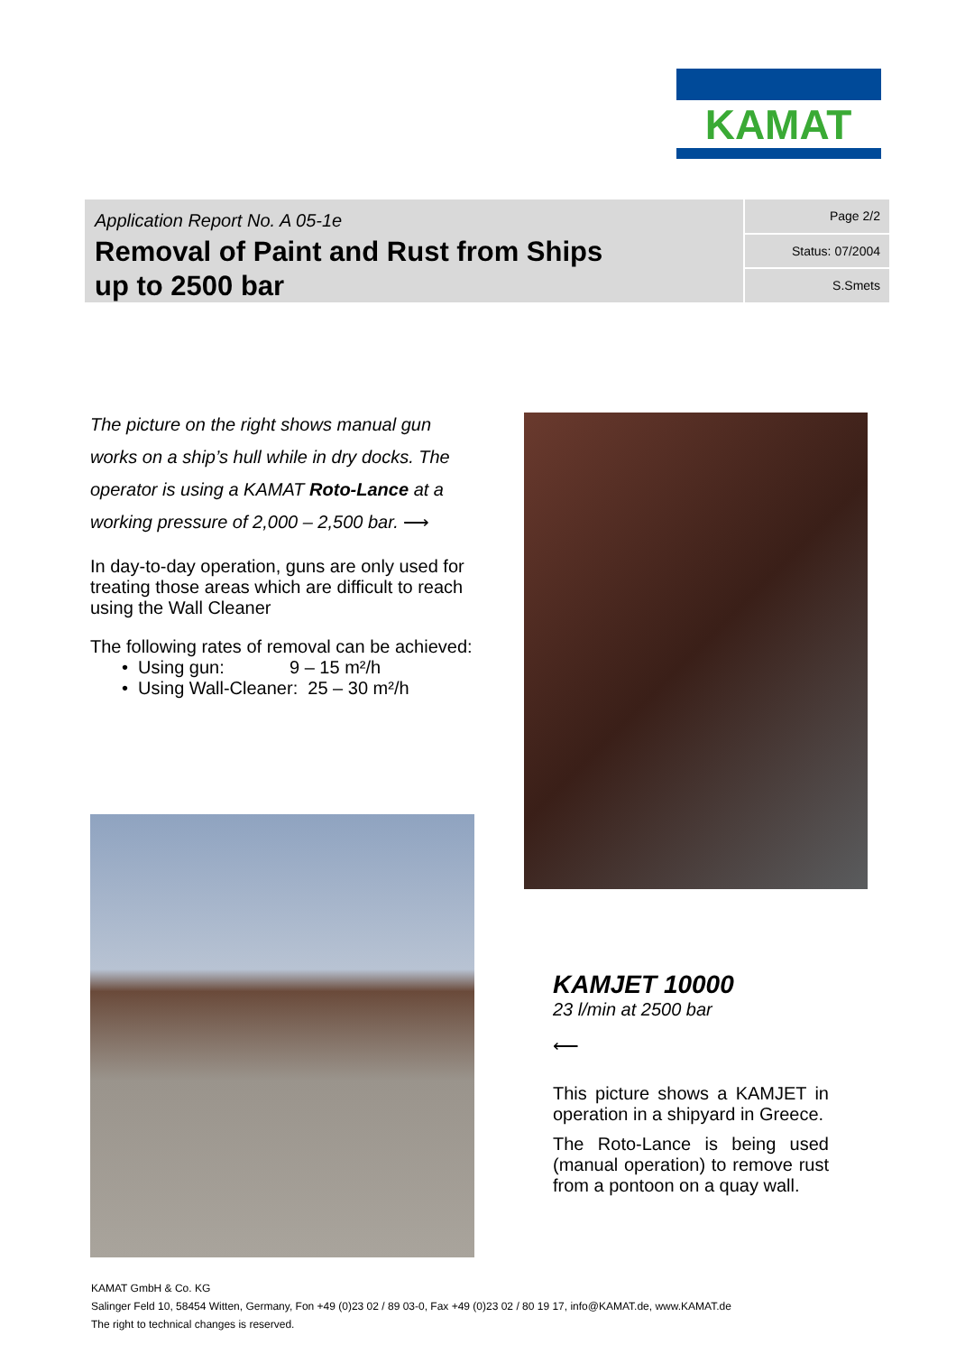KAMAT
Application Report No. A 05-1e
Removal of Paint and Rust from Ships
up to 2500 bar
Page 2/2
Status: 07/2004
S.Smets
The picture on the right shows manual gun works on a ship’s hull while in dry docks. The operator is using a KAMAT Roto-Lance at a working pressure of 2,000 – 2,500 bar. ⟶
In day-to-day operation, guns are only used for treating those areas which are difficult to reach using the Wall Cleaner
The following rates of removal can be achieved:
• Using gun: 9 – 15 m²/h
• Using Wall-Cleaner: 25 – 30 m²/h
KAMJET 10000
23 l/min at 2500 bar
⟵
This picture shows a KAMJET in operation in a shipyard in Greece.
The Roto-Lance is being used (manual operation) to remove rust from a pontoon on a quay wall.
KAMAT GmbH & Co. KG
Salinger Feld 10, 58454 Witten, Germany, Fon +49 (0)23 02 / 89 03-0, Fax +49 (0)23 02 / 80 19 17, info@KAMAT.de, www.KAMAT.de
The right to technical changes is reserved.